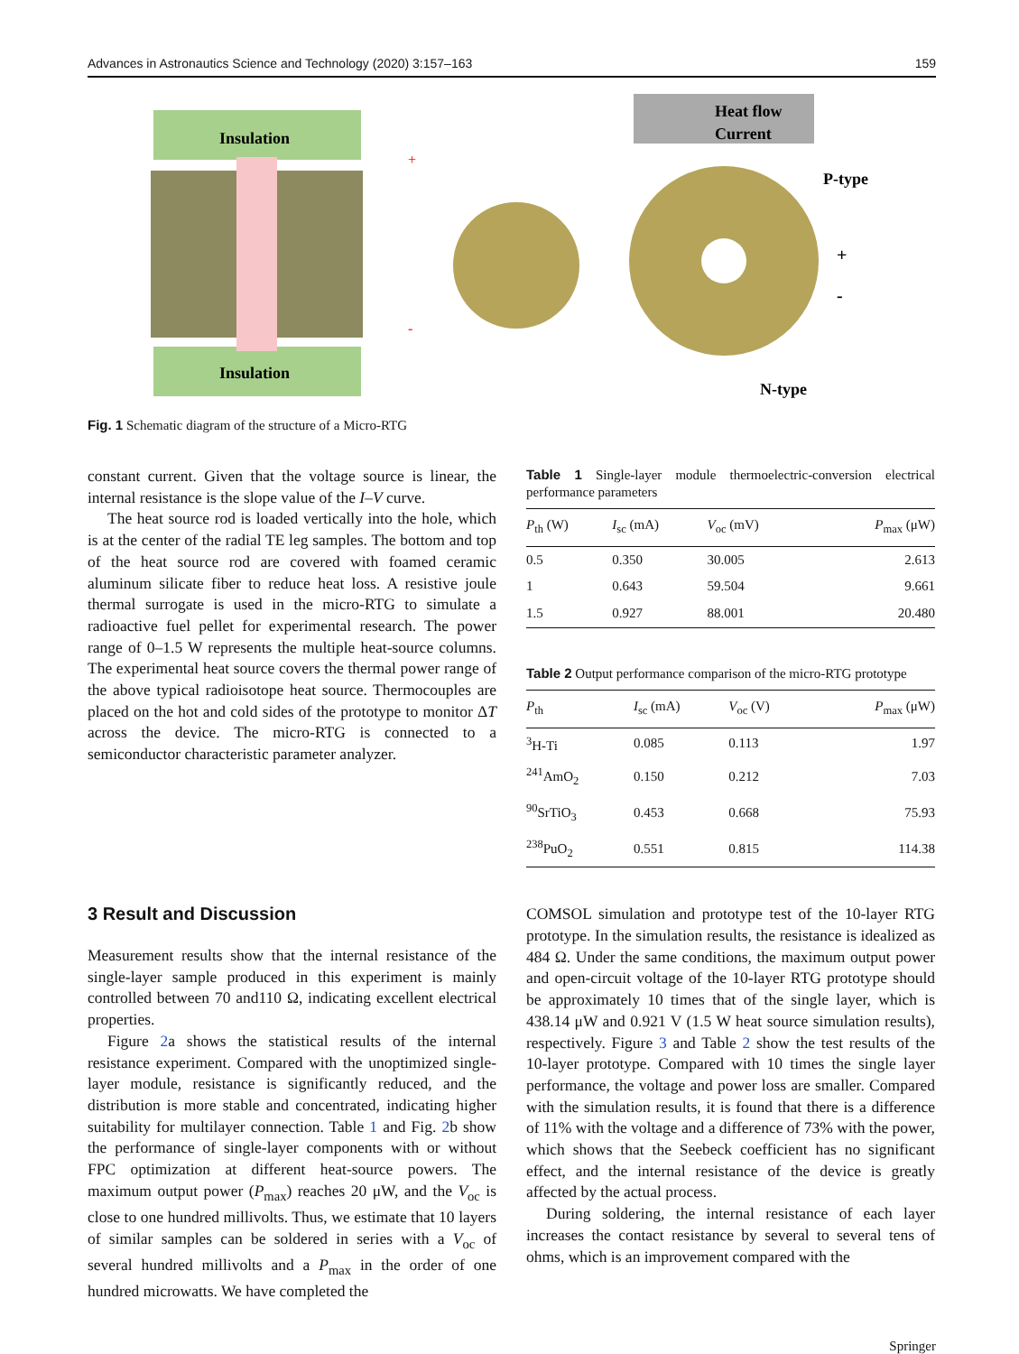Advances in Astronautics Science and Technology (2020) 3:157–163 159
Insulation
Insulation
Heat flow
Current
P-type
N-type
+
-
+
-
Fig. 1 Schematic diagram of the structure of a Micro-RTG
constant current. Given that the voltage source is linear, the internal resistance is the slope value of the I–V curve.
The heat source rod is loaded vertically into the hole, which is at the center of the radial TE leg samples. The bottom and top of the heat source rod are covered with foamed ceramic aluminum silicate fiber to reduce heat loss. A resistive joule thermal surrogate is used in the micro-RTG to simulate a radioactive fuel pellet for experimental research. The power range of 0–1.5 W represents the multiple heat-source columns. The experimental heat source covers the thermal power range of the above typical radioisotope heat source. Thermocouples are placed on the hot and cold sides of the prototype to monitor ΔT across the device. The micro-RTG is connected to a semiconductor characteristic parameter analyzer.
Table 1 Single-layer module thermoelectric-conversion electrical performance parameters
| P<sub>th</sub> (W) | I<sub>sc</sub> (mA) | V<sub>oc</sub> (mV) | P<sub>max</sub> (μW) |
| --- | --- | --- | --- |
| 0.5 | 0.350 | 30.005 | 2.613 |
| 1 | 0.643 | 59.504 | 9.661 |
| 1.5 | 0.927 | 88.001 | 20.480 |
Table 2 Output performance comparison of the micro-RTG prototype
| P<sub>th</sub> | I<sub>sc</sub> (mA) | V<sub>oc</sub> (V) | P<sub>max</sub> (μW) |
| --- | --- | --- | --- |
| <sup>3</sup>H-Ti | 0.085 | 0.113 | 1.97 |
| <sup>241</sup>AmO<sub>2</sub> | 0.150 | 0.212 | 7.03 |
| <sup>90</sup>SrTiO<sub>3</sub> | 0.453 | 0.668 | 75.93 |
| <sup>238</sup>PuO<sub>2</sub> | 0.551 | 0.815 | 114.38 |
3 Result and Discussion
Measurement results show that the internal resistance of the single-layer sample produced in this experiment is mainly controlled between 70 and110 Ω, indicating excellent electrical properties.
Figure 2a shows the statistical results of the internal resistance experiment. Compared with the unoptimized single-layer module, resistance is significantly reduced, and the distribution is more stable and concentrated, indicating higher suitability for multilayer connection. Table 1 and Fig. 2b show the performance of single-layer components with or without FPC optimization at different heat-source powers. The maximum output power (P<sub>max</sub>) reaches 20 μW, and the V<sub>oc</sub> is close to one hundred millivolts. Thus, we estimate that 10 layers of similar samples can be soldered in series with a V<sub>oc</sub> of several hundred millivolts and a P<sub>max</sub> in the order of one hundred microwatts. We have completed the
COMSOL simulation and prototype test of the 10-layer RTG prototype. In the simulation results, the resistance is idealized as 484 Ω. Under the same conditions, the maximum output power and open-circuit voltage of the 10-layer RTG prototype should be approximately 10 times that of the single layer, which is 438.14 μW and 0.921 V (1.5 W heat source simulation results), respectively. Figure 3 and Table 2 show the test results of the 10-layer prototype. Compared with 10 times the single layer performance, the voltage and power loss are smaller. Compared with the simulation results, it is found that there is a difference of 11% with the voltage and a difference of 73% with the power, which shows that the Seebeck coefficient has no significant effect, and the internal resistance of the device is greatly affected by the actual process.
During soldering, the internal resistance of each layer increases the contact resistance by several to several tens of ohms, which is an improvement compared with the
Springer